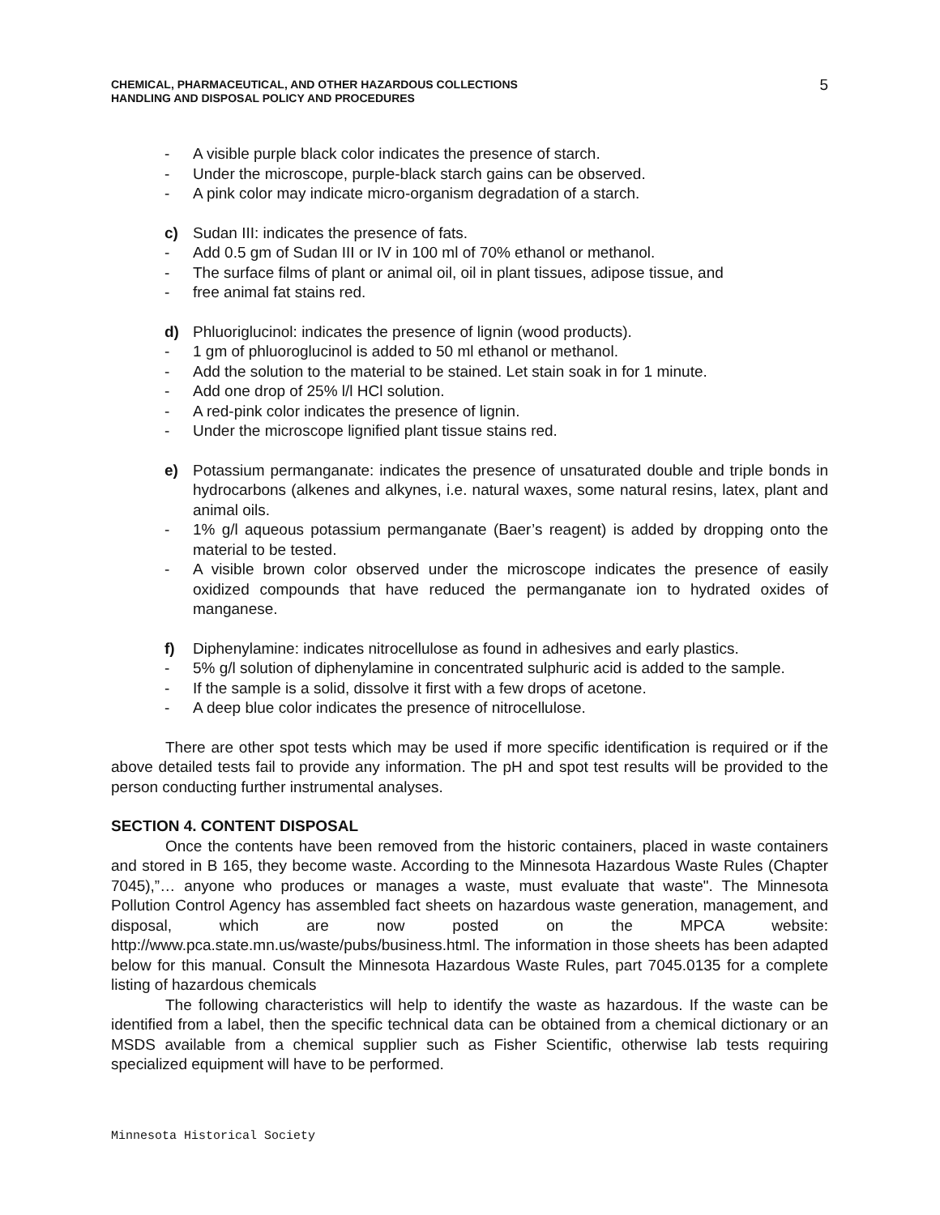CHEMICAL, PHARMACEUTICAL, AND OTHER HAZARDOUS COLLECTIONS
HANDLING AND DISPOSAL POLICY AND PROCEDURES
5
- A visible purple black color indicates the presence of starch.
- Under the microscope, purple-black starch gains can be observed.
- A pink color may indicate micro-organism degradation of a starch.
c) Sudan III: indicates the presence of fats.
- Add 0.5 gm of Sudan III or IV in 100 ml of 70% ethanol or methanol.
- The surface films of plant or animal oil, oil in plant tissues, adipose tissue, and
- free animal fat stains red.
d) Phluoriglucinol: indicates the presence of lignin (wood products).
- 1 gm of phluoroglucinol is added to 50 ml ethanol or methanol.
- Add the solution to the material to be stained. Let stain soak in for 1 minute.
- Add one drop of 25% l/l HCl solution.
- A red-pink color indicates the presence of lignin.
- Under the microscope lignified plant tissue stains red.
e) Potassium permanganate: indicates the presence of unsaturated double and triple bonds in hydrocarbons (alkenes and alkynes, i.e. natural waxes, some natural resins, latex, plant and animal oils.
- 1% g/l aqueous potassium permanganate (Baer’s reagent) is added by dropping onto the material to be tested.
- A visible brown color observed under the microscope indicates the presence of easily oxidized compounds that have reduced the permanganate ion to hydrated oxides of manganese.
f) Diphenylamine: indicates nitrocellulose as found in adhesives and early plastics.
- 5% g/l solution of diphenylamine in concentrated sulphuric acid is added to the sample.
- If the sample is a solid, dissolve it first with a few drops of acetone.
- A deep blue color indicates the presence of nitrocellulose.
There are other spot tests which may be used if more specific identification is required or if the above detailed tests fail to provide any information. The pH and spot test results will be provided to the person conducting further instrumental analyses.
SECTION 4. CONTENT DISPOSAL
Once the contents have been removed from the historic containers, placed in waste containers and stored in B 165, they become waste. According to the Minnesota Hazardous Waste Rules (Chapter 7045),”… anyone who produces or manages a waste, must evaluate that waste". The Minnesota Pollution Control Agency has assembled fact sheets on hazardous waste generation, management, and disposal, which are now posted on the MPCA website: http://www.pca.state.mn.us/waste/pubs/business.html. The information in those sheets has been adapted below for this manual. Consult the Minnesota Hazardous Waste Rules, part 7045.0135 for a complete listing of hazardous chemicals
The following characteristics will help to identify the waste as hazardous. If the waste can be identified from a label, then the specific technical data can be obtained from a chemical dictionary or an MSDS available from a chemical supplier such as Fisher Scientific, otherwise lab tests requiring specialized equipment will have to be performed.
Minnesota Historical Society